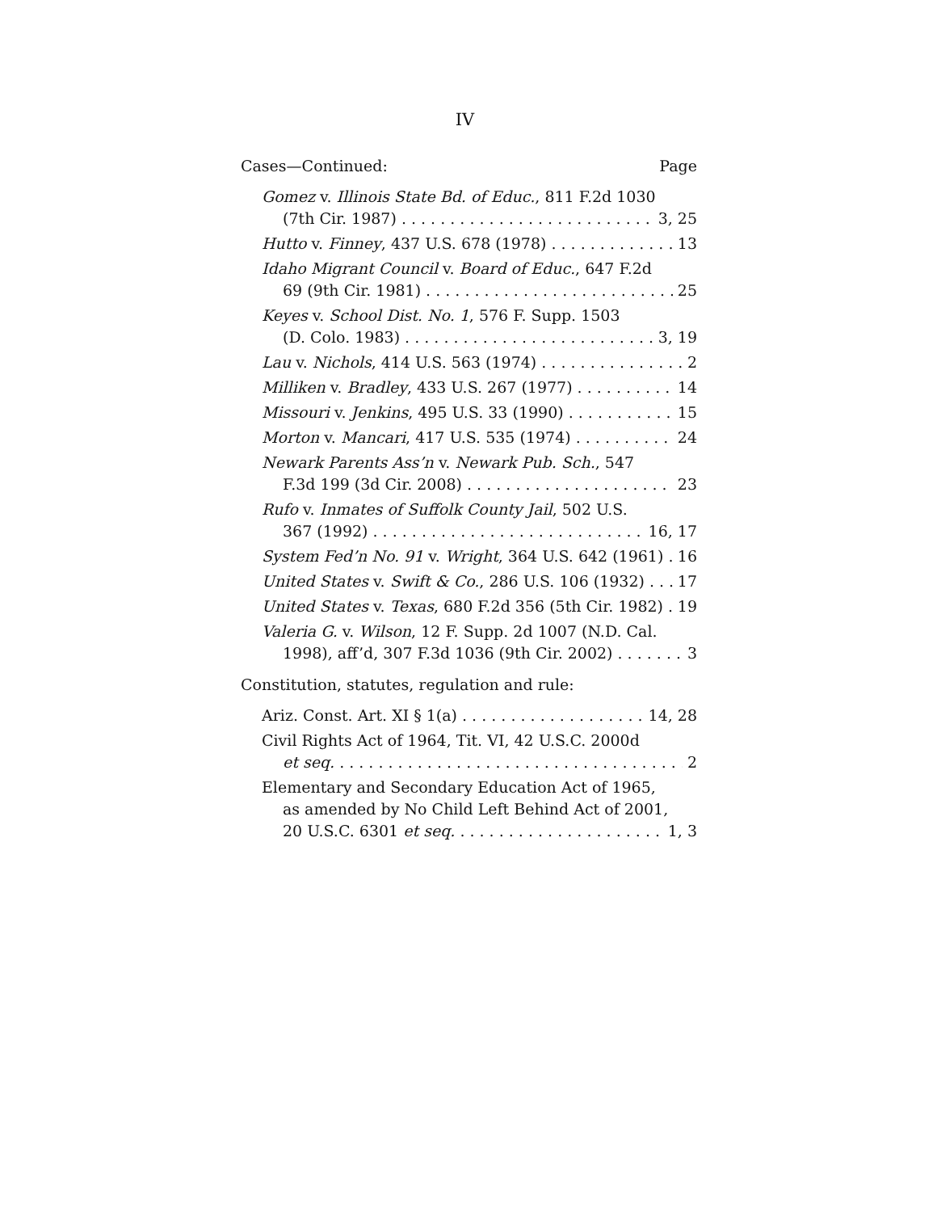IV
Cases—Continued: Page
Gomez v. Illinois State Bd. of Educ., 811 F.2d 1030
(7th Cir. 1987) 3, 25
Hutto v. Finney, 437 U.S. 678 (1978) 13
Idaho Migrant Council v. Board of Educ., 647 F.2d
69 (9th Cir. 1981) 25
Keyes v. School Dist. No. 1, 576 F. Supp. 1503
(D. Colo. 1983) 3, 19
Lau v. Nichols, 414 U.S. 563 (1974) 2
Milliken v. Bradley, 433 U.S. 267 (1977) 14
Missouri v. Jenkins, 495 U.S. 33 (1990) 15
Morton v. Mancari, 417 U.S. 535 (1974) 24
Newark Parents Ass’n v. Newark Pub. Sch., 547
F.3d 199 (3d Cir. 2008) 23
Rufo v. Inmates of Suffolk County Jail, 502 U.S.
367 (1992) 16, 17
System Fed’n No. 91 v. Wright, 364 U.S. 642 (1961) 16
United States v. Swift & Co., 286 U.S. 106 (1932) 17
United States v. Texas, 680 F.2d 356 (5th Cir. 1982) 19
Valeria G. v. Wilson, 12 F. Supp. 2d 1007 (N.D. Cal.
1998), aff’d, 307 F.3d 1036 (9th Cir. 2002) 3
Constitution, statutes, regulation and rule:
Ariz. Const. Art. XI § 1(a) 14, 28
Civil Rights Act of 1964, Tit. VI, 42 U.S.C. 2000d
et seq. 2
Elementary and Secondary Education Act of 1965,
as amended by No Child Left Behind Act of 2001,
20 U.S.C. 6301 et seq. 1, 3